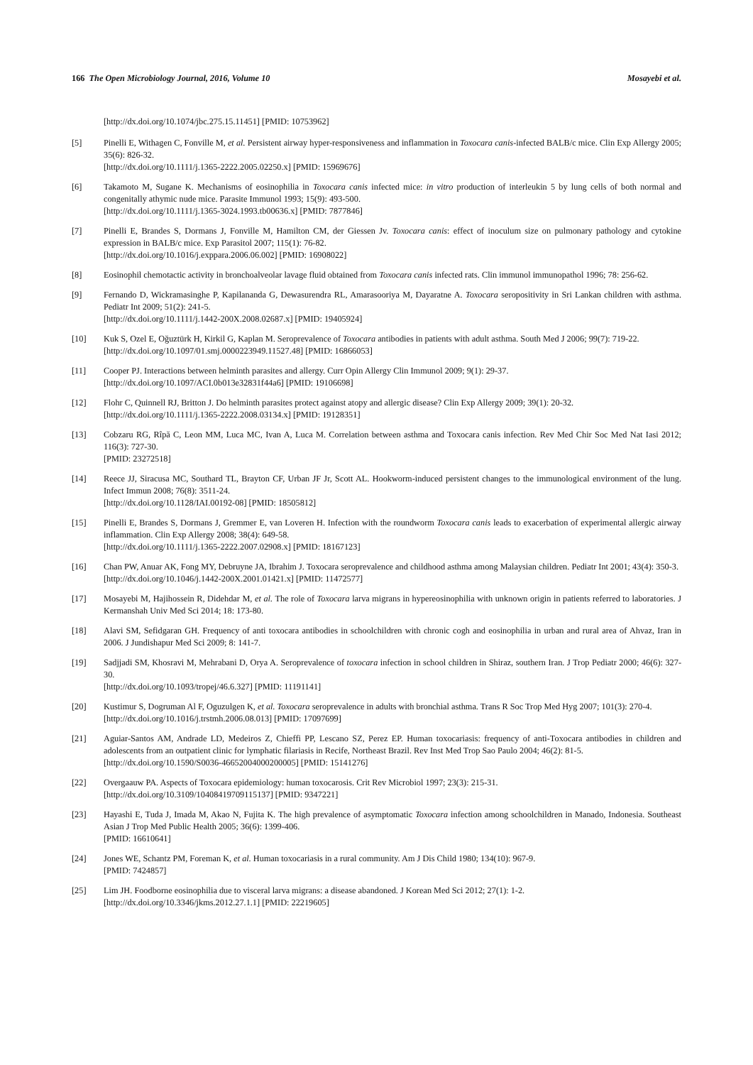166 The Open Microbiology Journal, 2016, Volume 10 Mosayebi et al.
[http://dx.doi.org/10.1074/jbc.275.15.11451] [PMID: 10753962]
[5] Pinelli E, Withagen C, Fonville M, et al. Persistent airway hyper-responsiveness and inflammation in Toxocara canis-infected BALB/c mice. Clin Exp Allergy 2005; 35(6): 826-32.
[http://dx.doi.org/10.1111/j.1365-2222.2005.02250.x] [PMID: 15969676]
[6] Takamoto M, Sugane K. Mechanisms of eosinophilia in Toxocara canis infected mice: in vitro production of interleukin 5 by lung cells of both normal and congenitally athymic nude mice. Parasite Immunol 1993; 15(9): 493-500.
[http://dx.doi.org/10.1111/j.1365-3024.1993.tb00636.x] [PMID: 7877846]
[7] Pinelli E, Brandes S, Dormans J, Fonville M, Hamilton CM, der Giessen Jv. Toxocara canis: effect of inoculum size on pulmonary pathology and cytokine expression in BALB/c mice. Exp Parasitol 2007; 115(1): 76-82.
[http://dx.doi.org/10.1016/j.exppara.2006.06.002] [PMID: 16908022]
[8] Eosinophil chemotactic activity in bronchoalveolar lavage fluid obtained from Toxocara canis infected rats. Clin immunol immunopathol 1996; 78: 256-62.
[9] Fernando D, Wickramasinghe P, Kapilananda G, Dewasurendra RL, Amarasooriya M, Dayaratne A. Toxocara seropositivity in Sri Lankan children with asthma. Pediatr Int 2009; 51(2): 241-5.
[http://dx.doi.org/10.1111/j.1442-200X.2008.02687.x] [PMID: 19405924]
[10] Kuk S, Ozel E, Oğuztürk H, Kirkil G, Kaplan M. Seroprevalence of Toxocara antibodies in patients with adult asthma. South Med J 2006; 99(7): 719-22.
[http://dx.doi.org/10.1097/01.smj.0000223949.11527.48] [PMID: 16866053]
[11] Cooper PJ. Interactions between helminth parasites and allergy. Curr Opin Allergy Clin Immunol 2009; 9(1): 29-37.
[http://dx.doi.org/10.1097/ACI.0b013e32831f44a6] [PMID: 19106698]
[12] Flohr C, Quinnell RJ, Britton J. Do helminth parasites protect against atopy and allergic disease? Clin Exp Allergy 2009; 39(1): 20-32.
[http://dx.doi.org/10.1111/j.1365-2222.2008.03134.x] [PMID: 19128351]
[13] Cobzaru RG, Rîpă C, Leon MM, Luca MC, Ivan A, Luca M. Correlation between asthma and Toxocara canis infection. Rev Med Chir Soc Med Nat Iasi 2012; 116(3): 727-30.
[PMID: 23272518]
[14] Reece JJ, Siracusa MC, Southard TL, Brayton CF, Urban JF Jr, Scott AL. Hookworm-induced persistent changes to the immunological environment of the lung. Infect Immun 2008; 76(8): 3511-24.
[http://dx.doi.org/10.1128/IAI.00192-08] [PMID: 18505812]
[15] Pinelli E, Brandes S, Dormans J, Gremmer E, van Loveren H. Infection with the roundworm Toxocara canis leads to exacerbation of experimental allergic airway inflammation. Clin Exp Allergy 2008; 38(4): 649-58.
[http://dx.doi.org/10.1111/j.1365-2222.2007.02908.x] [PMID: 18167123]
[16] Chan PW, Anuar AK, Fong MY, Debruyne JA, Ibrahim J. Toxocara seroprevalence and childhood asthma among Malaysian children. Pediatr Int 2001; 43(4): 350-3.
[http://dx.doi.org/10.1046/j.1442-200X.2001.01421.x] [PMID: 11472577]
[17] Mosayebi M, Hajihossein R, Didehdar M, et al. The role of Toxocara larva migrans in hypereosinophilia with unknown origin in patients referred to laboratories. J Kermanshah Univ Med Sci 2014; 18: 173-80.
[18] Alavi SM, Sefidgaran GH. Frequency of anti toxocara antibodies in schoolchildren with chronic cogh and eosinophilia in urban and rural area of Ahvaz, Iran in 2006. J Jundishapur Med Sci 2009; 8: 141-7.
[19] Sadjjadi SM, Khosravi M, Mehrabani D, Orya A. Seroprevalence of toxocara infection in school children in Shiraz, southern Iran. J Trop Pediatr 2000; 46(6): 327-30.
[http://dx.doi.org/10.1093/tropej/46.6.327] [PMID: 11191141]
[20] Kustimur S, Dogruman Al F, Oguzulgen K, et al. Toxocara seroprevalence in adults with bronchial asthma. Trans R Soc Trop Med Hyg 2007; 101(3): 270-4.
[http://dx.doi.org/10.1016/j.trstmh.2006.08.013] [PMID: 17097699]
[21] Aguiar-Santos AM, Andrade LD, Medeiros Z, Chieffi PP, Lescano SZ, Perez EP. Human toxocariasis: frequency of anti-Toxocara antibodies in children and adolescents from an outpatient clinic for lymphatic filariasis in Recife, Northeast Brazil. Rev Inst Med Trop Sao Paulo 2004; 46(2): 81-5.
[http://dx.doi.org/10.1590/S0036-46652004000200005] [PMID: 15141276]
[22] Overgaauw PA. Aspects of Toxocara epidemiology: human toxocarosis. Crit Rev Microbiol 1997; 23(3): 215-31.
[http://dx.doi.org/10.3109/10408419709115137] [PMID: 9347221]
[23] Hayashi E, Tuda J, Imada M, Akao N, Fujita K. The high prevalence of asymptomatic Toxocara infection among schoolchildren in Manado, Indonesia. Southeast Asian J Trop Med Public Health 2005; 36(6): 1399-406.
[PMID: 16610641]
[24] Jones WE, Schantz PM, Foreman K, et al. Human toxocariasis in a rural community. Am J Dis Child 1980; 134(10): 967-9.
[PMID: 7424857]
[25] Lim JH. Foodborne eosinophilia due to visceral larva migrans: a disease abandoned. J Korean Med Sci 2012; 27(1): 1-2.
[http://dx.doi.org/10.3346/jkms.2012.27.1.1] [PMID: 22219605]